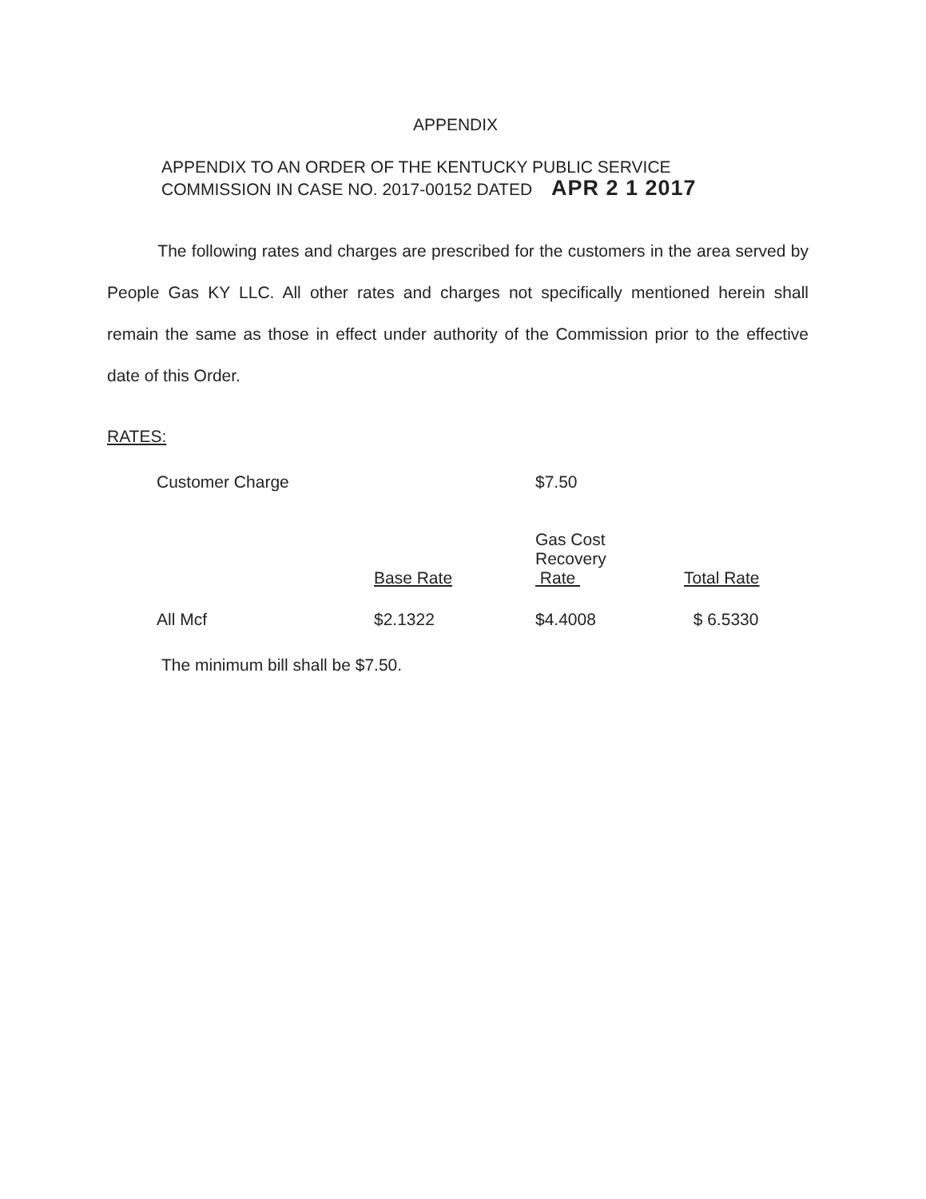APPENDIX
APPENDIX TO AN ORDER OF THE KENTUCKY PUBLIC SERVICE
COMMISSION IN CASE NO. 2017-00152 DATED APR 2 1 2017
The following rates and charges are prescribed for the customers in the area served by People Gas KY LLC. All other rates and charges not specifically mentioned herein shall remain the same as those in effect under authority of the Commission prior to the effective date of this Order.
RATES:
| Customer Charge | | $7.50 | |
| | Base Rate | Gas Cost Recovery Rate | Total Rate |
| All Mcf | $2.1322 | $4.4008 | $ 6.5330 |
The minimum bill shall be $7.50.